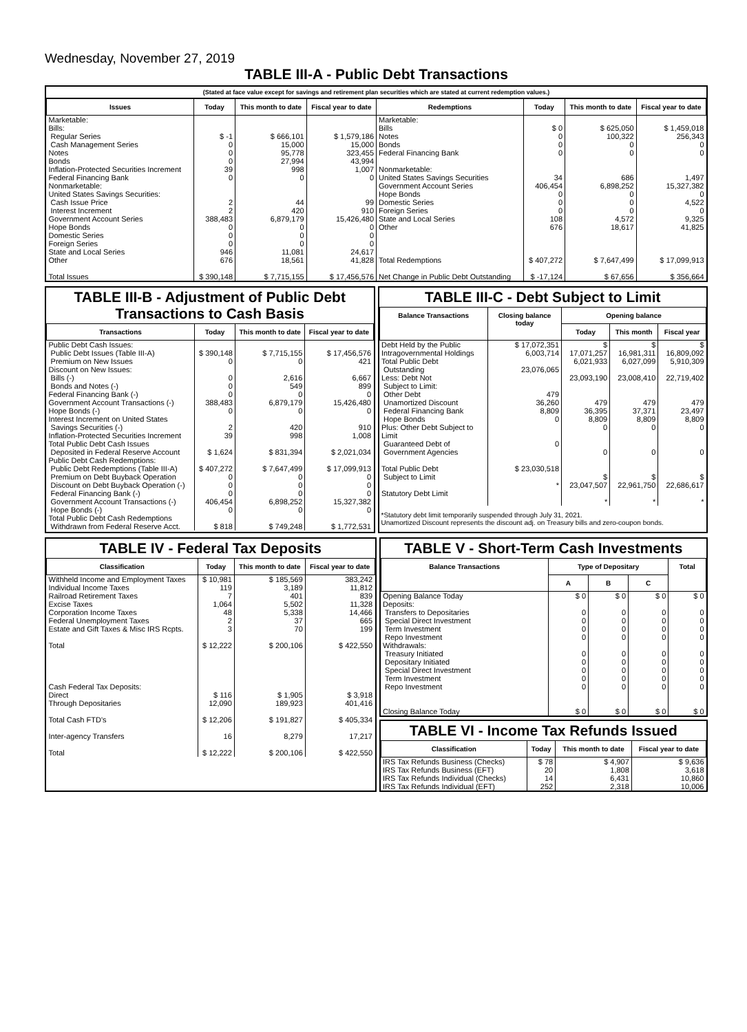Wednesday, November 27, 2019
TABLE III-A - Public Debt Transactions
(Stated at face value except for savings and retirement plan securities which are stated at current redemption values.)
| Issues | Today | This month to date | Fiscal year to date | Redemptions | Today | This month to date | Fiscal year to date |
| --- | --- | --- | --- | --- | --- | --- | --- |
| Marketable: Bills: Regular Series Cash Management Series Notes Bonds Inflation-Protected Securities Increment Federal Financing Bank Nonmarketable: United States Savings Securities: Cash Issue Price Interest Increment Government Account Series Hope Bonds Domestic Series Foreign Series State and Local Series Other Total Issues | $ -1 0 0 0 39 0 2 2 388,483 0 0 0 946 676 $ 390,148 | $ 666,101 15,000 95,778 27,994 998 0 44 420 6,879,179 0 0 0 11,081 18,561 $ 7,715,155 | $ 1,579,186 15,000 323,455 43,994 1,007 0 99 910 15,426,480 0 0 0 24,617 41,828 $ 17,456,576 | Marketable: Bills Notes Bonds Federal Financing Bank Nonmarketable: United States Savings Securities Government Account Series Hope Bonds Domestic Series Foreign Series State and Local Series Other Total Redemptions Net Change in Public Debt Outstanding | $ 0 0 0 0 34 406,454 0 0 0 108 676 $ 407,272 $ -17,124 | $ 625,050 100,322 0 0 686 6,898,252 0 0 0 4,572 18,617 $ 7,647,499 $ 67,656 | $ 1,459,018 256,343 0 0 1,497 15,327,382 0 4,522 0 9,325 41,825 $ 17,099,913 $ 356,664 |
TABLE III-B - Adjustment of Public Debt Transactions to Cash Basis
| Transactions | Today | This month to date | Fiscal year to date |
| --- | --- | --- | --- |
| Public Debt Cash Issues: Public Debt Issues (Table III-A) Premium on New Issues Discount on New Issues: Bills (-) Bonds and Notes (-) Federal Financing Bank (-) Government Account Transactions (-) Hope Bonds (-) Interest Increment on United States Savings Securities (-) Inflation-Protected Securities Increment Total Public Debt Cash Issues Deposited in Federal Reserve Account Public Debt Cash Redemptions: Public Debt Redemptions (Table III-A) Premium on Debt Buyback Operation Discount on Debt Buyback Operation (-) Federal Financing Bank (-) Government Account Transactions (-) Hope Bonds (-) Total Public Debt Cash Redemptions Withdrawn from Federal Reserve Acct. | $ 390,148 0 0 0 0 388,483 0 2 39 $ 1,624 $ 407,272 0 0 0 406,454 0 $ 818 | $ 7,715,155 0 2,616 549 0 6,879,179 0 420 998 $ 831,394 $ 7,647,499 0 0 0 6,898,252 0 $ 749,248 | $ 17,456,576 421 6,667 899 0 15,426,480 0 910 1,008 $ 2,021,034 $ 17,099,913 0 0 0 15,327,382 0 $ 1,772,531 |
TABLE III-C - Debt Subject to Limit
| Balance Transactions | Closing balance today | Opening balance | | |
| --- | --- | --- | --- | --- |
| | | Today | This month | Fiscal year |
| Debt Held by the Public Intragovernmental Holdings Total Public Debt Outstanding Less: Debt Not Subject to Limit: Other Debt Unamortized Discount Federal Financing Bank Hope Bonds Plus: Other Debt Subject to Limit Guaranteed Debt of Government Agencies Total Public Debt Subject to Limit Statutory Debt Limit | $ 17,072,351 6,003,714 23,076,065 479 36,260 8,809 0 0 $ 23,030,518 * | $ 17,071,257 6,021,933 23,093,190 479 36,395 8,809 0 0 $ 23,047,507 * | $ 16,981,311 6,027,099 23,008,410 479 37,371 8,809 0 0 $ 22,961,750 * | $ 16,809,092 5,910,309 22,719,402 479 23,497 8,809 0 0 $ 22,686,617 * |
*Statutory debt limit temporarily suspended through July 31, 2021.
Unamortized Discount represents the discount adj. on Treasury bills and zero-coupon bonds.
TABLE IV - Federal Tax Deposits
| Classification | Today | This month to date | Fiscal year to date |
| --- | --- | --- | --- |
| Withheld Income and Employment Taxes Individual Income Taxes Railroad Retirement Taxes Excise Taxes Corporation Income Taxes Federal Unemployment Taxes Estate and Gift Taxes & Misc IRS Rcpts. Total Cash Federal Tax Deposits: Direct Through Depositaries Total Cash FTD's Inter-agency Transfers Total | $ 10,981 119 7 1,064 48 2 3 $ 12,222 $ 116 12,090 $ 12,206 16 $ 12,222 | $ 185,569 3,189 401 5,502 5,338 37 70 $ 200,106 $ 1,905 189,923 $ 191,827 8,279 $ 200,106 | 383,242 11,812 839 11,328 14,466 665 199 $ 422,550 $ 3,918 401,416 $ 405,334 17,217 $ 422,550 |
TABLE V - Short-Term Cash Investments
| Balance Transactions | Type of Depositary | | | Total |
| --- | --- | --- | --- | --- |
| | A | B | C | |
| Opening Balance Today Deposits: Transfers to Depositaries Special Direct Investment Term Investment Repo Investment Withdrawals: Treasury Initiated Depositary Initiated Special Direct Investment Term Investment Repo Investment Closing Balance Today | $ 0 0 0 0 0 0 0 0 0 0 $ 0 | $ 0 0 0 0 0 0 0 0 0 0 $ 0 | $ 0 0 0 0 0 0 0 0 0 0 $ 0 | $ 0 0 0 0 0 0 0 0 0 0 $ 0 |
TABLE VI - Income Tax Refunds Issued
| Classification | Today | This month to date | Fiscal year to date |
| --- | --- | --- | --- |
| IRS Tax Refunds Business (Checks) IRS Tax Refunds Business (EFT) IRS Tax Refunds Individual (Checks) IRS Tax Refunds Individual (EFT) | $ 78 20 14 252 | $ 4,907 1,808 6,431 2,318 | $ 9,636 3,618 10,860 10,006 |